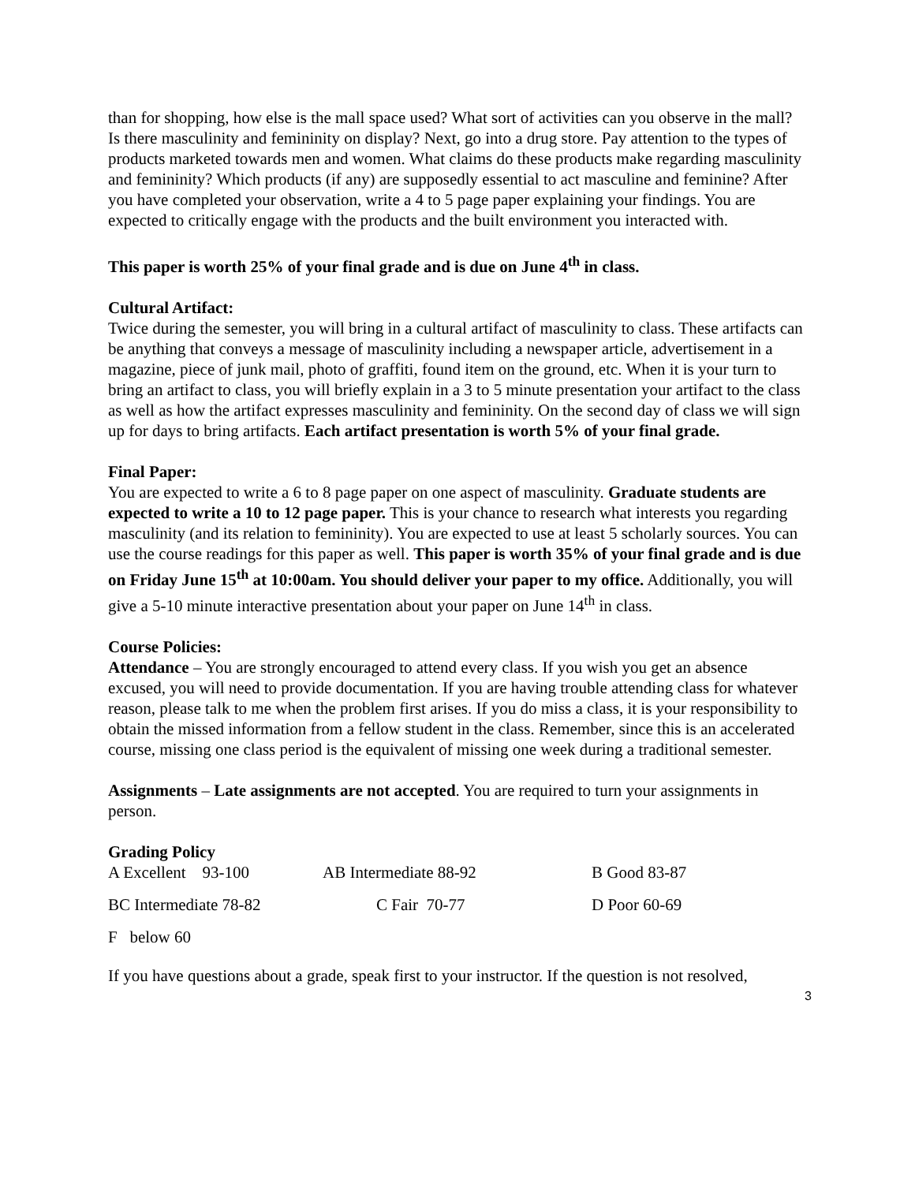than for shopping, how else is the mall space used? What sort of activities can you observe in the mall? Is there masculinity and femininity on display? Next, go into a drug store. Pay attention to the types of products marketed towards men and women. What claims do these products make regarding masculinity and femininity? Which products (if any) are supposedly essential to act masculine and feminine? After you have completed your observation, write a 4 to 5 page paper explaining your findings. You are expected to critically engage with the products and the built environment you interacted with.
This paper is worth 25% of your final grade and is due on June 4<sup>th</sup> in class.
Cultural Artifact:
Twice during the semester, you will bring in a cultural artifact of masculinity to class. These artifacts can be anything that conveys a message of masculinity including a newspaper article, advertisement in a magazine, piece of junk mail, photo of graffiti, found item on the ground, etc. When it is your turn to bring an artifact to class, you will briefly explain in a 3 to 5 minute presentation your artifact to the class as well as how the artifact expresses masculinity and femininity. On the second day of class we will sign up for days to bring artifacts. Each artifact presentation is worth 5% of your final grade.
Final Paper:
You are expected to write a 6 to 8 page paper on one aspect of masculinity. Graduate students are expected to write a 10 to 12 page paper. This is your chance to research what interests you regarding masculinity (and its relation to femininity). You are expected to use at least 5 scholarly sources. You can use the course readings for this paper as well. This paper is worth 35% of your final grade and is due on Friday June 15<sup>th</sup> at 10:00am. You should deliver your paper to my office. Additionally, you will give a 5-10 minute interactive presentation about your paper on June 14<sup>th</sup> in class.
Course Policies:
Attendance – You are strongly encouraged to attend every class. If you wish you get an absence excused, you will need to provide documentation. If you are having trouble attending class for whatever reason, please talk to me when the problem first arises. If you do miss a class, it is your responsibility to obtain the missed information from a fellow student in the class. Remember, since this is an accelerated course, missing one class period is the equivalent of missing one week during a traditional semester.
Assignments – Late assignments are not accepted. You are required to turn your assignments in person.
Grading Policy
| A Excellent 93-100 | AB Intermediate 88-92 | B Good 83-87 |
| BC Intermediate 78-82 | C Fair 70-77 | D Poor 60-69 |
| F below 60 | | |
If you have questions about a grade, speak first to your instructor. If the question is not resolved,
3